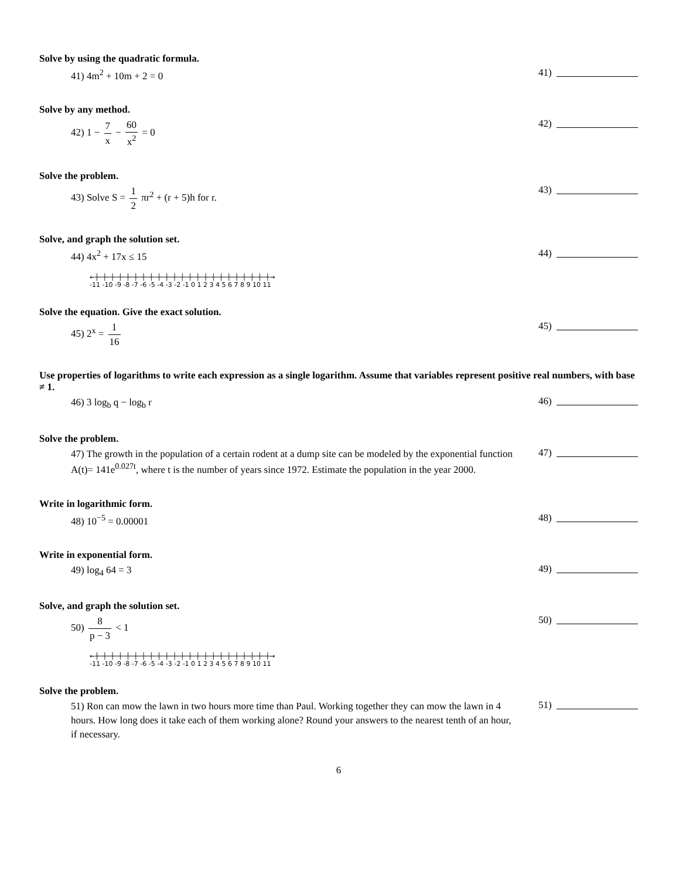Solve by using the quadratic formula.
41) 4m<sup>2</sup> + 10m + 2 = 0
41)
Solve by any method.
42) 1 − 7 x − 60 x<sup>2</sup> = 0
42)
Solve the problem.
43) Solve S = 1 2 πr<sup>2</sup> + (r + 5)h for r.
43)
Solve, and graph the solution set.
44) 4x<sup>2</sup> + 17x ≤ 15
44)
←┼─┼─┼─┼─┼─┼─┼─┼─┼─┼─┼─┼─┼─┼─┼─┼─┼─┼─┼─┼─┼─┼─┼→
-11 -10 -9 -8 -7 -6 -5 -4 -3 -2 -1 0 1 2 3 4 5 6 7 8 9 10 11
Solve the equation. Give the exact solution.
45) 2<sup>x</sup> = 1 16
45)
Use properties of logarithms to write each expression as a single logarithm. Assume that variables represent positive real numbers, with base ≠ 1.
46) 3 log<sub>b</sub> q − log<sub>b</sub> r
46)
Solve the problem.
47) The growth in the population of a certain rodent at a dump site can be modeled by the exponential function A(t)= 141e<sup>0.027t</sup>, where t is the number of years since 1972. Estimate the population in the year 2000.
47)
Write in logarithmic form.
48) 10<sup>−5</sup> = 0.00001
48)
Write in exponential form.
49) log<sub>4</sub> 64 = 3
49)
Solve, and graph the solution set.
50) 8 p − 3 < 1
50)
←┼─┼─┼─┼─┼─┼─┼─┼─┼─┼─┼─┼─┼─┼─┼─┼─┼─┼─┼─┼─┼─┼─┼→
-11 -10 -9 -8 -7 -6 -5 -4 -3 -2 -1 0 1 2 3 4 5 6 7 8 9 10 11
Solve the problem.
51) Ron can mow the lawn in two hours more time than Paul. Working together they can mow the lawn in 4 hours. How long does it take each of them working alone? Round your answers to the nearest tenth of an hour, if necessary.
51)
6